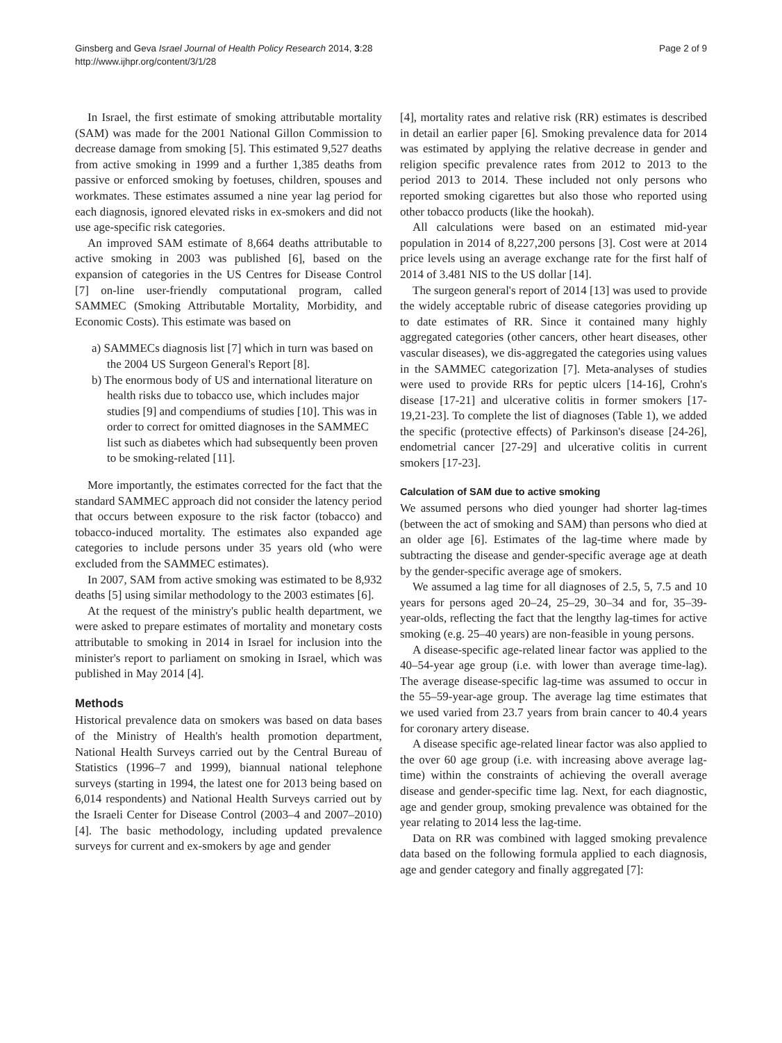Ginsberg and Geva Israel Journal of Health Policy Research 2014, 3:28
http://www.ijhpr.org/content/3/1/28
Page 2 of 9
In Israel, the first estimate of smoking attributable mortality (SAM) was made for the 2001 National Gillon Commission to decrease damage from smoking [5]. This estimated 9,527 deaths from active smoking in 1999 and a further 1,385 deaths from passive or enforced smoking by foetuses, children, spouses and workmates. These estimates assumed a nine year lag period for each diagnosis, ignored elevated risks in ex-smokers and did not use age-specific risk categories.
An improved SAM estimate of 8,664 deaths attributable to active smoking in 2003 was published [6], based on the expansion of categories in the US Centres for Disease Control [7] on-line user-friendly computational program, called SAMMEC (Smoking Attributable Mortality, Morbidity, and Economic Costs). This estimate was based on
a) SAMMECs diagnosis list [7] which in turn was based on the 2004 US Surgeon General's Report [8].
b) The enormous body of US and international literature on health risks due to tobacco use, which includes major studies [9] and compendiums of studies [10]. This was in order to correct for omitted diagnoses in the SAMMEC list such as diabetes which had subsequently been proven to be smoking-related [11].
More importantly, the estimates corrected for the fact that the standard SAMMEC approach did not consider the latency period that occurs between exposure to the risk factor (tobacco) and tobacco-induced mortality. The estimates also expanded age categories to include persons under 35 years old (who were excluded from the SAMMEC estimates).
In 2007, SAM from active smoking was estimated to be 8,932 deaths [5] using similar methodology to the 2003 estimates [6].
At the request of the ministry's public health department, we were asked to prepare estimates of mortality and monetary costs attributable to smoking in 2014 in Israel for inclusion into the minister's report to parliament on smoking in Israel, which was published in May 2014 [4].
Methods
Historical prevalence data on smokers was based on data bases of the Ministry of Health's health promotion department, National Health Surveys carried out by the Central Bureau of Statistics (1996–7 and 1999), biannual national telephone surveys (starting in 1994, the latest one for 2013 being based on 6,014 respondents) and National Health Surveys carried out by the Israeli Center for Disease Control (2003–4 and 2007–2010) [4]. The basic methodology, including updated prevalence surveys for current and ex-smokers by age and gender
[4], mortality rates and relative risk (RR) estimates is described in detail an earlier paper [6]. Smoking prevalence data for 2014 was estimated by applying the relative decrease in gender and religion specific prevalence rates from 2012 to 2013 to the period 2013 to 2014. These included not only persons who reported smoking cigarettes but also those who reported using other tobacco products (like the hookah).
All calculations were based on an estimated mid-year population in 2014 of 8,227,200 persons [3]. Cost were at 2014 price levels using an average exchange rate for the first half of 2014 of 3.481 NIS to the US dollar [14].
The surgeon general's report of 2014 [13] was used to provide the widely acceptable rubric of disease categories providing up to date estimates of RR. Since it contained many highly aggregated categories (other cancers, other heart diseases, other vascular diseases), we dis-aggregated the categories using values in the SAMMEC categorization [7]. Meta-analyses of studies were used to provide RRs for peptic ulcers [14-16], Crohn's disease [17-21] and ulcerative colitis in former smokers [17-19,21-23]. To complete the list of diagnoses (Table 1), we added the specific (protective effects) of Parkinson's disease [24-26], endometrial cancer [27-29] and ulcerative colitis in current smokers [17-23].
Calculation of SAM due to active smoking
We assumed persons who died younger had shorter lag-times (between the act of smoking and SAM) than persons who died at an older age [6]. Estimates of the lag-time where made by subtracting the disease and gender-specific average age at death by the gender-specific average age of smokers.
We assumed a lag time for all diagnoses of 2.5, 5, 7.5 and 10 years for persons aged 20–24, 25–29, 30–34 and for, 35–39-year-olds, reflecting the fact that the lengthy lag-times for active smoking (e.g. 25–40 years) are non-feasible in young persons.
A disease-specific age-related linear factor was applied to the 40–54-year age group (i.e. with lower than average time-lag). The average disease-specific lag-time was assumed to occur in the 55–59-year-age group. The average lag time estimates that we used varied from 23.7 years from brain cancer to 40.4 years for coronary artery disease.
A disease specific age-related linear factor was also applied to the over 60 age group (i.e. with increasing above average lag-time) within the constraints of achieving the overall average disease and gender-specific time lag. Next, for each diagnostic, age and gender group, smoking prevalence was obtained for the year relating to 2014 less the lag-time.
Data on RR was combined with lagged smoking prevalence data based on the following formula applied to each diagnosis, age and gender category and finally aggregated [7]: